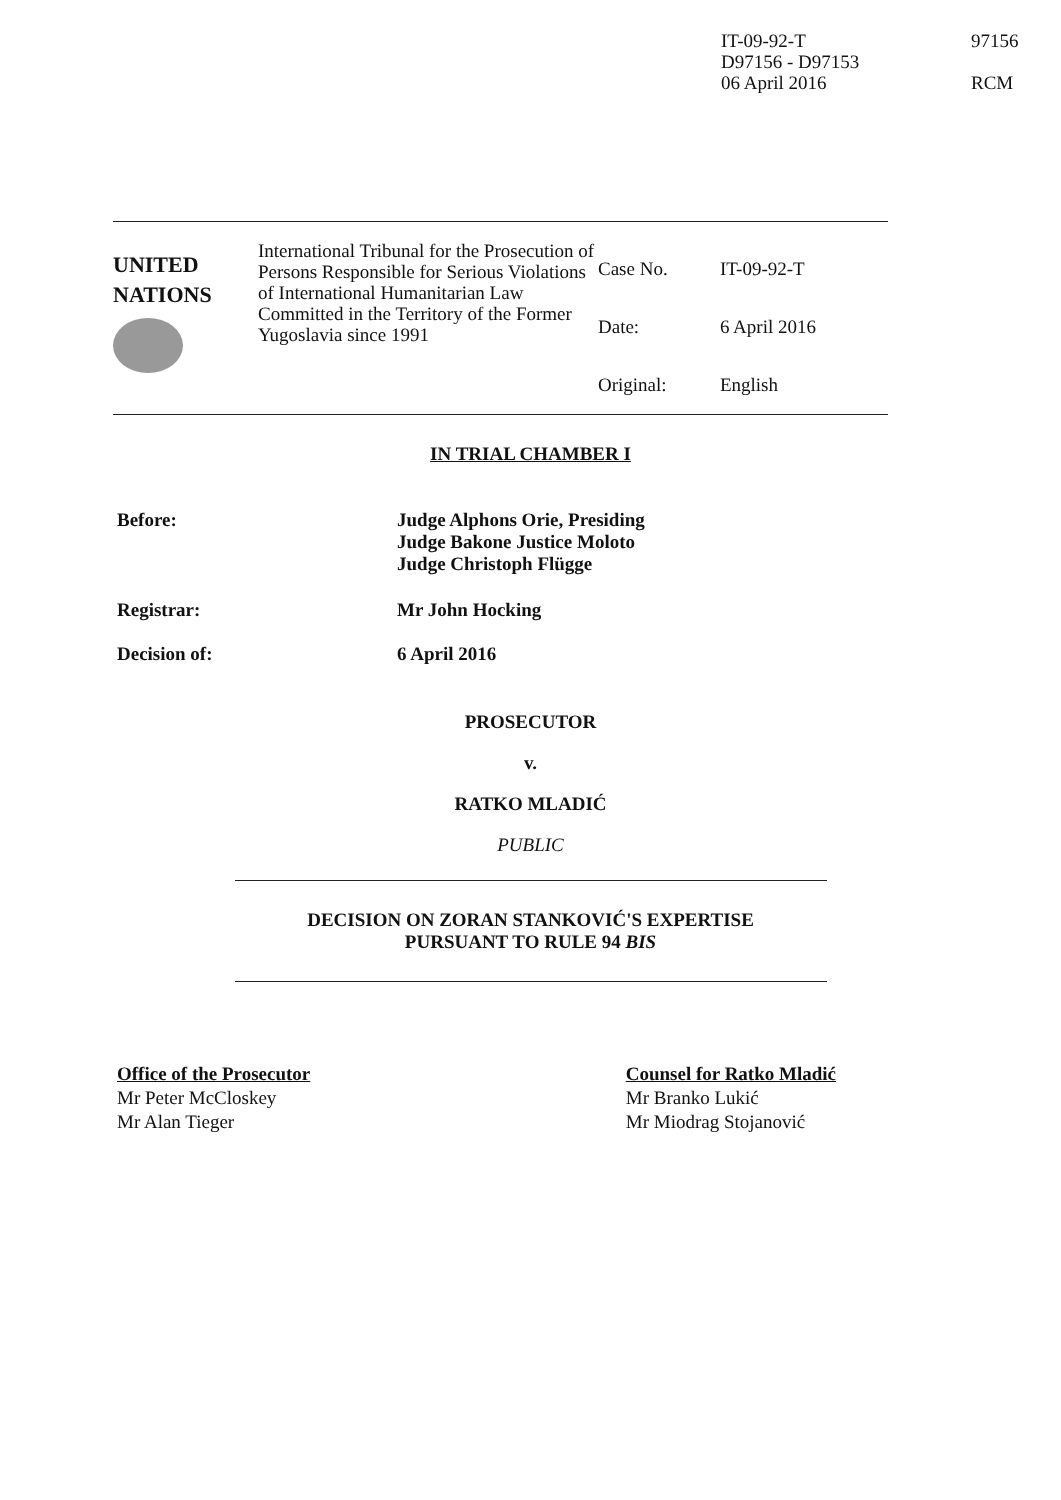IT-09-92-T
D97156 - D97153
06 April 2016
97156
RCM
| UNITED NATIONS | International Tribunal for the Prosecution of Persons Responsible for Serious Violations of International Humanitarian Law Committed in the Territory of the Former Yugoslavia since 1991 | Case No. Date: Original: | IT-09-92-T 6 April 2016 English |
IN TRIAL CHAMBER I
Before: Judge Alphons Orie, Presiding
Judge Bakone Justice Moloto
Judge Christoph Flügge
Registrar: Mr John Hocking
Decision of: 6 April 2016
PROSECUTOR
v.
RATKO MLADIĆ
PUBLIC
DECISION ON ZORAN STANKOVIĆ'S EXPERTISE
PURSUANT TO RULE 94 BIS
Office of the Prosecutor
Mr Peter McCloskey
Mr Alan Tieger
Counsel for Ratko Mladić
Mr Branko Lukić
Mr Miodrag Stojanović